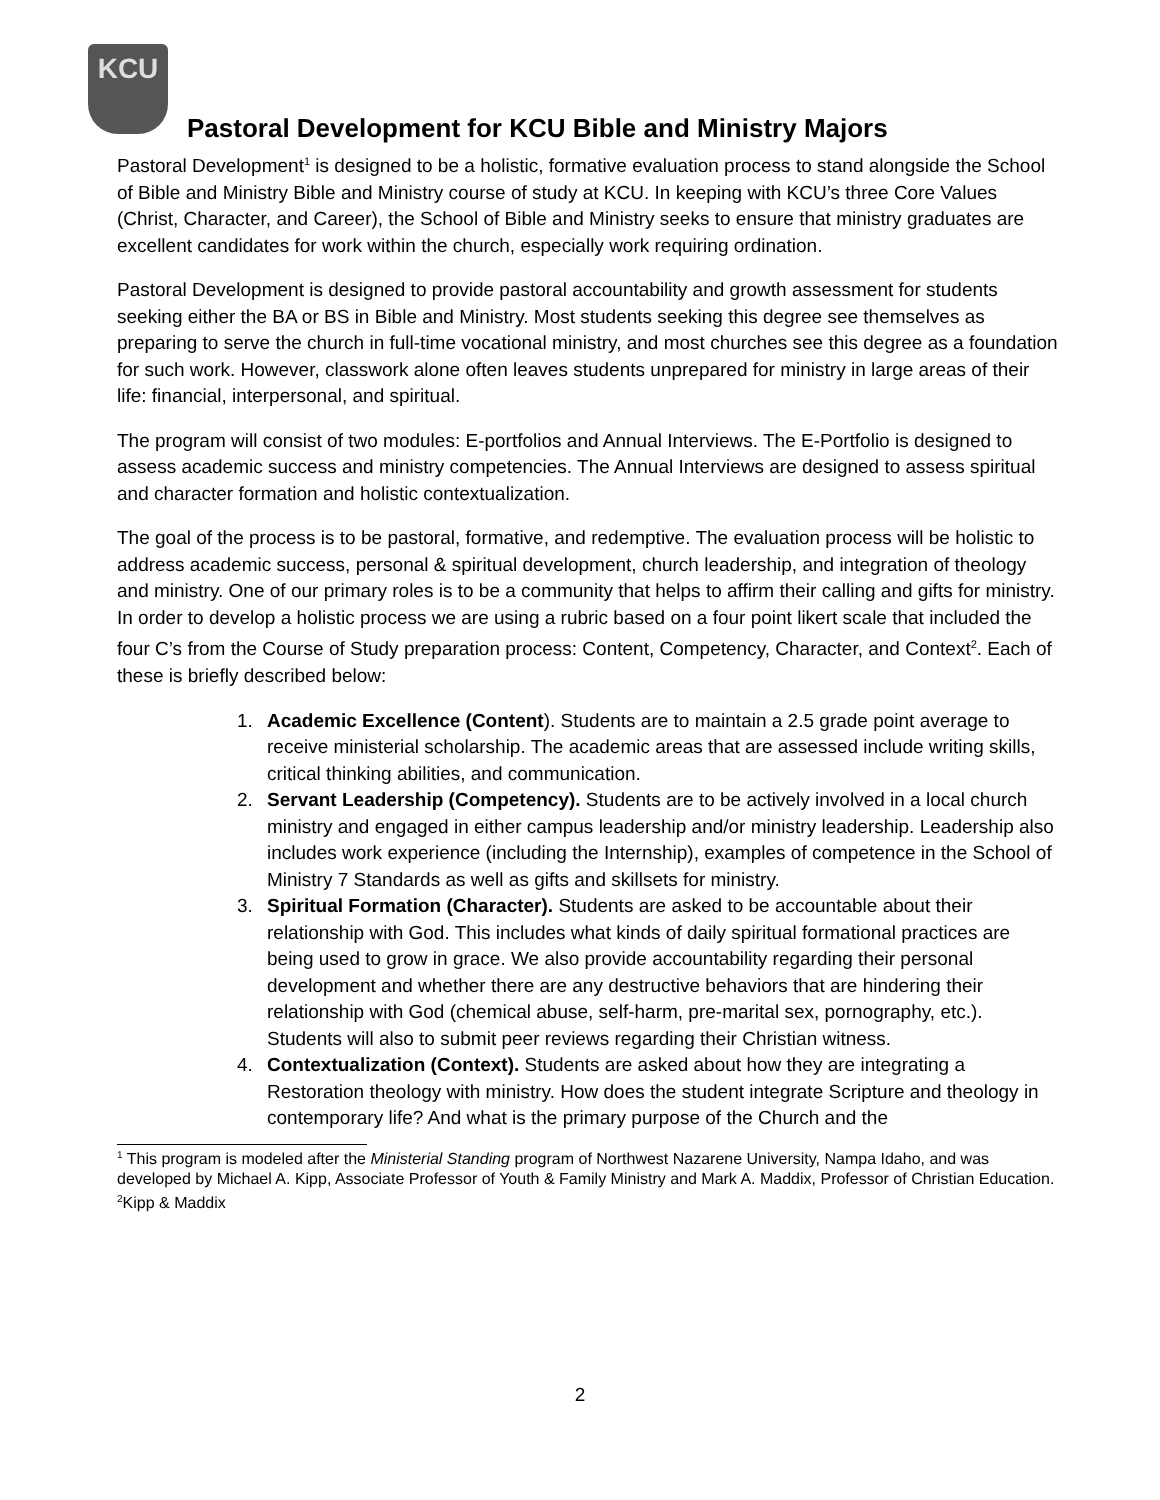KCU
Pastoral Development for KCU Bible and Ministry Majors
Pastoral Development<sup>1</sup> is designed to be a holistic, formative evaluation process to stand alongside the School of Bible and Ministry Bible and Ministry course of study at KCU. In keeping with KCU’s three Core Values (Christ, Character, and Career), the School of Bible and Ministry seeks to ensure that ministry graduates are excellent candidates for work within the church, especially work requiring ordination.
Pastoral Development is designed to provide pastoral accountability and growth assessment for students seeking either the BA or BS in Bible and Ministry. Most students seeking this degree see themselves as preparing to serve the church in full-time vocational ministry, and most churches see this degree as a foundation for such work. However, classwork alone often leaves students unprepared for ministry in large areas of their life: financial, interpersonal, and spiritual.
The program will consist of two modules: E-portfolios and Annual Interviews. The E-Portfolio is designed to assess academic success and ministry competencies. The Annual Interviews are designed to assess spiritual and character formation and holistic contextualization.
The goal of the process is to be pastoral, formative, and redemptive. The evaluation process will be holistic to address academic success, personal & spiritual development, church leadership, and integration of theology and ministry. One of our primary roles is to be a community that helps to affirm their calling and gifts for ministry. In order to develop a holistic process we are using a rubric based on a four point likert scale that included the four C’s from the Course of Study preparation process: Content, Competency, Character, and Context<sup>2</sup>. Each of these is briefly described below:
1. Academic Excellence (Content). Students are to maintain a 2.5 grade point average to receive ministerial scholarship. The academic areas that are assessed include writing skills, critical thinking abilities, and communication.
2. Servant Leadership (Competency). Students are to be actively involved in a local church ministry and engaged in either campus leadership and/or ministry leadership. Leadership also includes work experience (including the Internship), examples of competence in the School of Ministry 7 Standards as well as gifts and skillsets for ministry.
3. Spiritual Formation (Character). Students are asked to be accountable about their relationship with God. This includes what kinds of daily spiritual formational practices are being used to grow in grace. We also provide accountability regarding their personal development and whether there are any destructive behaviors that are hindering their relationship with God (chemical abuse, self-harm, pre-marital sex, pornography, etc.). Students will also to submit peer reviews regarding their Christian witness.
4. Contextualization (Context). Students are asked about how they are integrating a Restoration theology with ministry. How does the student integrate Scripture and theology in contemporary life? And what is the primary purpose of the Church and the
<sup>1</sup> This program is modeled after the Ministerial Standing program of Northwest Nazarene University, Nampa Idaho, and was developed by Michael A. Kipp, Associate Professor of Youth & Family Ministry and Mark A. Maddix, Professor of Christian Education.
<sup>2</sup> Kipp & Maddix
2